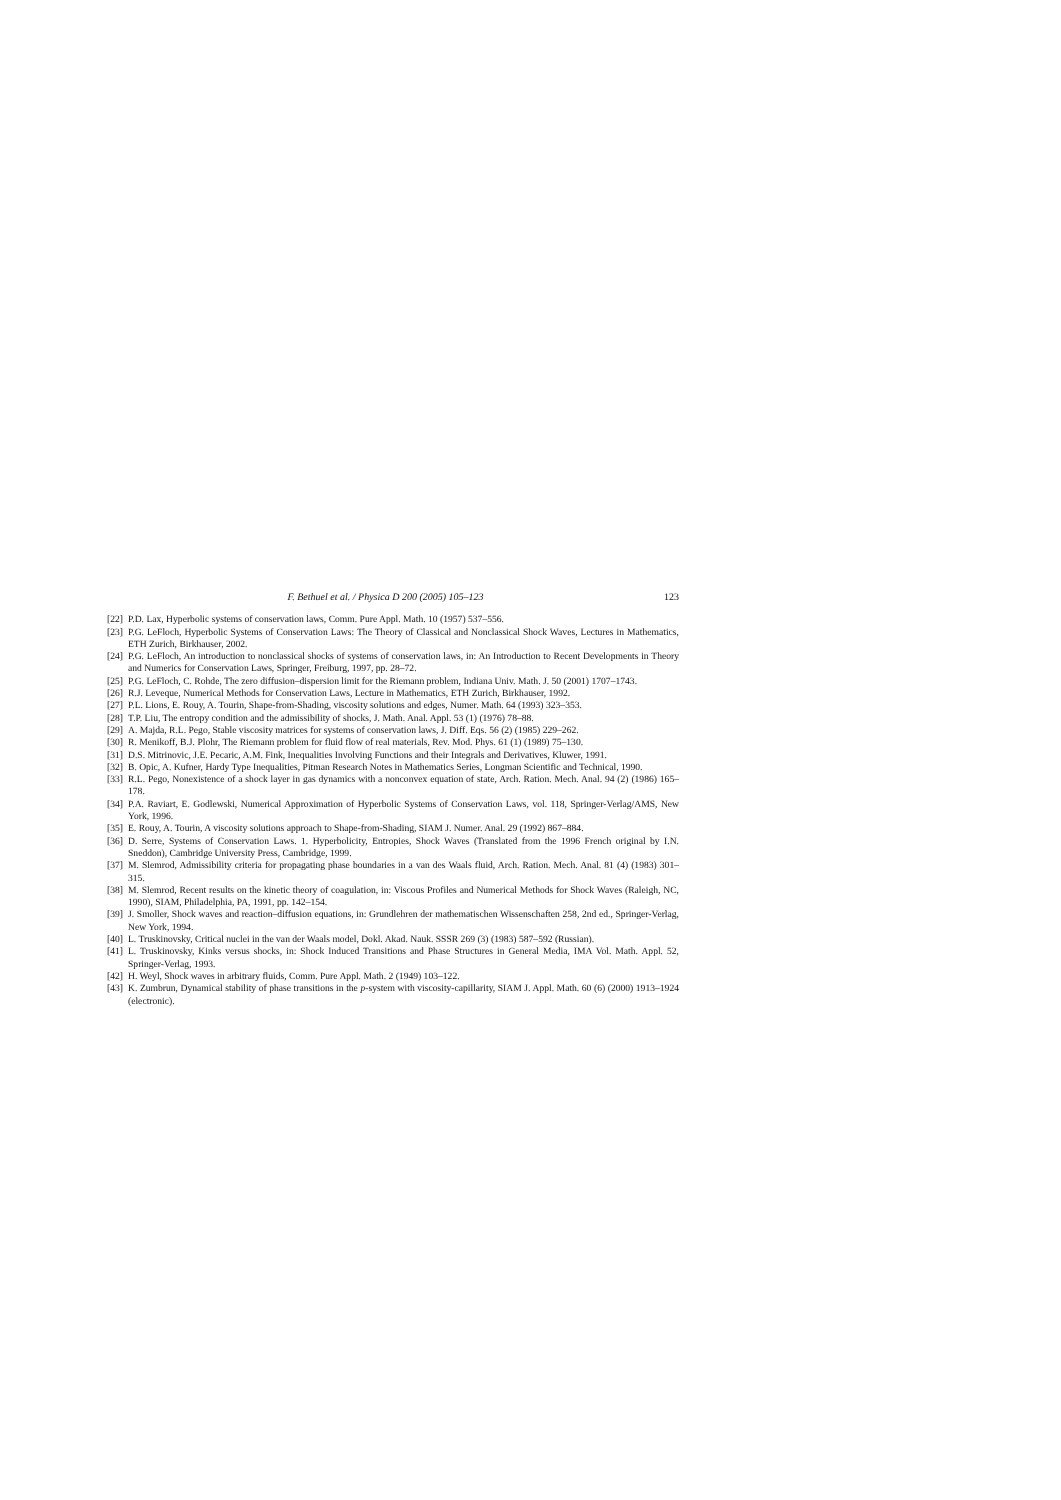F. Bethuel et al. / Physica D 200 (2005) 105–123 123
[22] P.D. Lax, Hyperbolic systems of conservation laws, Comm. Pure Appl. Math. 10 (1957) 537–556.
[23] P.G. LeFloch, Hyperbolic Systems of Conservation Laws: The Theory of Classical and Nonclassical Shock Waves, Lectures in Mathematics, ETH Zurich, Birkhauser, 2002.
[24] P.G. LeFloch, An introduction to nonclassical shocks of systems of conservation laws, in: An Introduction to Recent Developments in Theory and Numerics for Conservation Laws, Springer, Freiburg, 1997, pp. 28–72.
[25] P.G. LeFloch, C. Rohde, The zero diffusion–dispersion limit for the Riemann problem, Indiana Univ. Math. J. 50 (2001) 1707–1743.
[26] R.J. Leveque, Numerical Methods for Conservation Laws, Lecture in Mathematics, ETH Zurich, Birkhauser, 1992.
[27] P.L. Lions, E. Rouy, A. Tourin, Shape-from-Shading, viscosity solutions and edges, Numer. Math. 64 (1993) 323–353.
[28] T.P. Liu, The entropy condition and the admissibility of shocks, J. Math. Anal. Appl. 53 (1) (1976) 78–88.
[29] A. Majda, R.L. Pego, Stable viscosity matrices for systems of conservation laws, J. Diff. Eqs. 56 (2) (1985) 229–262.
[30] R. Menikoff, B.J. Plohr, The Riemann problem for fluid flow of real materials, Rev. Mod. Phys. 61 (1) (1989) 75–130.
[31] D.S. Mitrinovic, J.E. Pecaric, A.M. Fink, Inequalities Involving Functions and their Integrals and Derivatives, Kluwer, 1991.
[32] B. Opic, A. Kufner, Hardy Type Inequalities, Pitman Research Notes in Mathematics Series, Longman Scientific and Technical, 1990.
[33] R.L. Pego, Nonexistence of a shock layer in gas dynamics with a nonconvex equation of state, Arch. Ration. Mech. Anal. 94 (2) (1986) 165–178.
[34] P.A. Raviart, E. Godlewski, Numerical Approximation of Hyperbolic Systems of Conservation Laws, vol. 118, Springer-Verlag/AMS, New York, 1996.
[35] E. Rouy, A. Tourin, A viscosity solutions approach to Shape-from-Shading, SIAM J. Numer. Anal. 29 (1992) 867–884.
[36] D. Serre, Systems of Conservation Laws. 1. Hyperbolicity, Entropies, Shock Waves (Translated from the 1996 French original by I.N. Sneddon), Cambridge University Press, Cambridge, 1999.
[37] M. Slemrod, Admissibility criteria for propagating phase boundaries in a van des Waals fluid, Arch. Ration. Mech. Anal. 81 (4) (1983) 301–315.
[38] M. Slemrod, Recent results on the kinetic theory of coagulation, in: Viscous Profiles and Numerical Methods for Shock Waves (Raleigh, NC, 1990), SIAM, Philadelphia, PA, 1991, pp. 142–154.
[39] J. Smoller, Shock waves and reaction–diffusion equations, in: Grundlehren der mathematischen Wissenschaften 258, 2nd ed., Springer-Verlag, New York, 1994.
[40] L. Truskinovsky, Critical nuclei in the van der Waals model, Dokl. Akad. Nauk. SSSR 269 (3) (1983) 587–592 (Russian).
[41] L. Truskinovsky, Kinks versus shocks, in: Shock Induced Transitions and Phase Structures in General Media, IMA Vol. Math. Appl. 52, Springer-Verlag, 1993.
[42] H. Weyl, Shock waves in arbitrary fluids, Comm. Pure Appl. Math. 2 (1949) 103–122.
[43] K. Zumbrun, Dynamical stability of phase transitions in the p-system with viscosity-capillarity, SIAM J. Appl. Math. 60 (6) (2000) 1913–1924 (electronic).